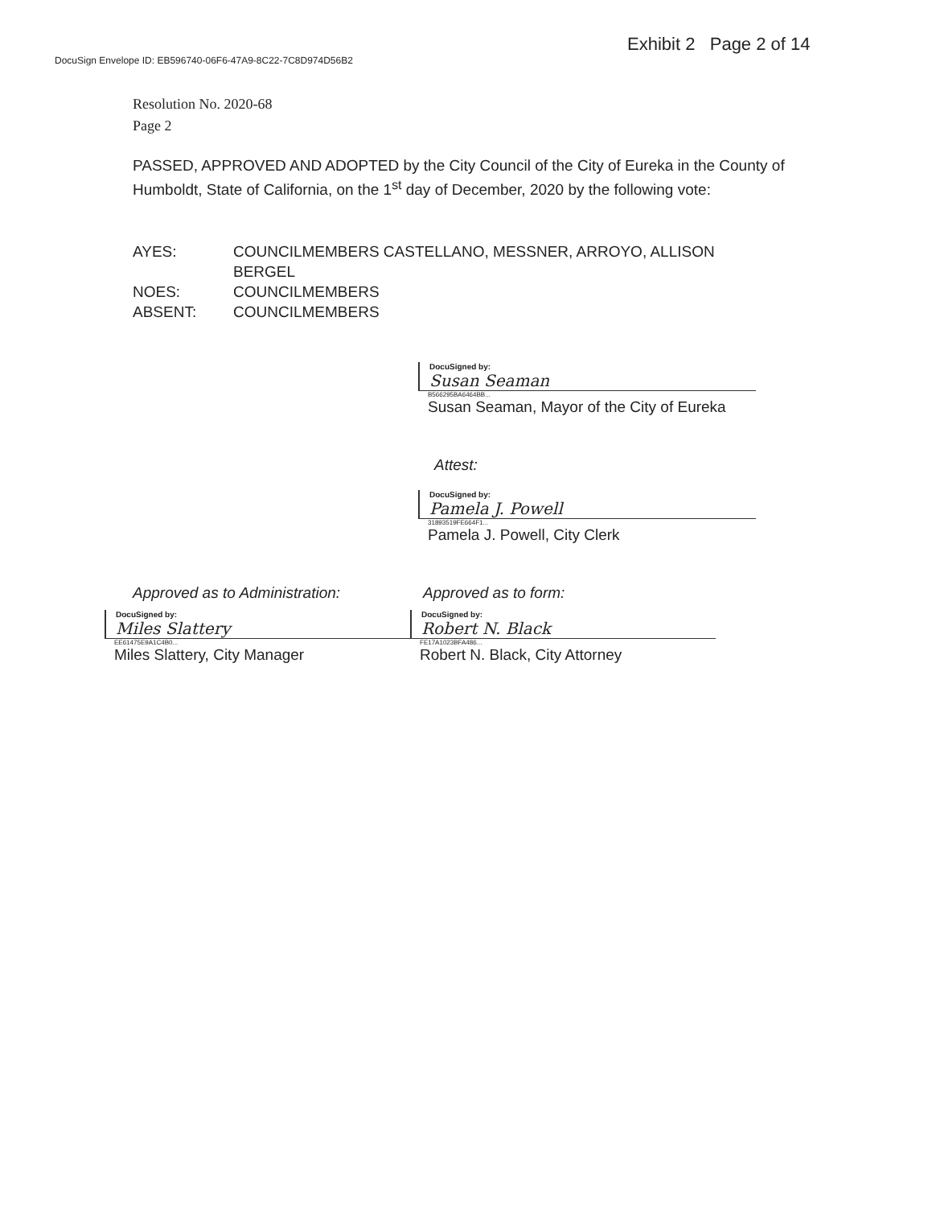Exhibit 2 Page 2 of 14
DocuSign Envelope ID: EB596740-06F6-47A9-8C22-7C8D974D56B2
Resolution No. 2020-68
Page 2
PASSED, APPROVED AND ADOPTED by the City Council of the City of Eureka in the County of Humboldt, State of California, on the 1<sup>st</sup> day of December, 2020 by the following vote:
| AYES: | COUNCILMEMBERS CASTELLANO, MESSNER, ARROYO, ALLISON BERGEL |
| NOES: | COUNCILMEMBERS |
| ABSENT: | COUNCILMEMBERS |
DocuSigned by:
Susan Seaman
B566295BA6464BB...
Susan Seaman, Mayor of the City of Eureka
Attest:
DocuSigned by:
Pamela J. Powell
31893519FE664F1...
Pamela J. Powell, City Clerk
Approved as to Administration:
DocuSigned by:
Miles Slattery
EE61475E9A1C4B0...
Miles Slattery, City Manager
Approved as to form:
DocuSigned by:
Robert N. Black
FE17A1023BFA486...
Robert N. Black, City Attorney